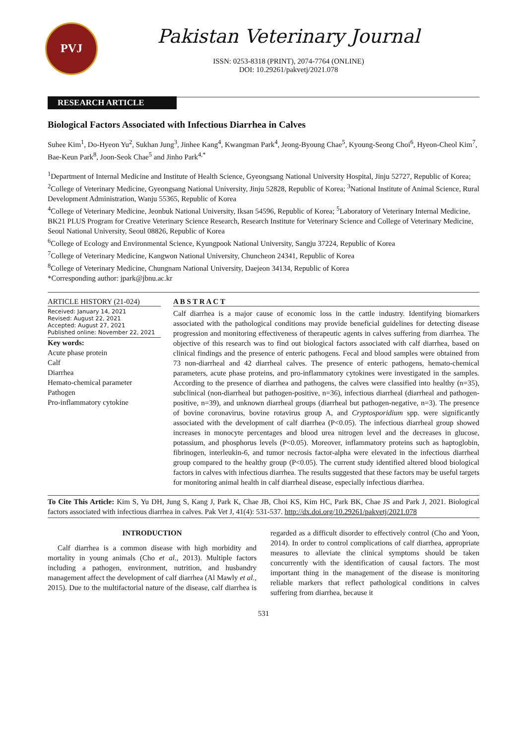PVJ
Pakistan Veterinary Journal
ISSN: 0253-8318 (PRINT), 2074-7764 (ONLINE)
DOI: 10.29261/pakvetj/2021.078
RESEARCH ARTICLE
Biological Factors Associated with Infectious Diarrhea in Calves
Suhee Kim<sup>1</sup>, Do-Hyeon Yu<sup>2</sup>, Sukhan Jung<sup>3</sup>, Jinhee Kang<sup>4</sup>, Kwangman Park<sup>4</sup>, Jeong-Byoung Chae<sup>5</sup>, Kyoung-Seong Choi<sup>6</sup>, Hyeon-Cheol Kim<sup>7</sup>, Bae-Keun Park<sup>8</sup>, Joon-Seok Chae<sup>5</sup> and Jinho Park<sup>4,*</sup>
<sup>1</sup> Department of Internal Medicine and Institute of Health Science, Gyeongsang National University Hospital, Jinju 52727, Republic of Korea; <sup>2</sup>College of Veterinary Medicine, Gyeongsang National University, Jinju 52828, Republic of Korea; <sup>3</sup>National Institute of Animal Science, Rural Development Administration, Wanju 55365, Republic of Korea
<sup>4</sup> College of Veterinary Medicine, Jeonbuk National University, Iksan 54596, Republic of Korea; <sup>5</sup>Laboratory of Veterinary Internal Medicine, BK21 PLUS Program for Creative Veterinary Science Research, Research Institute for Veterinary Science and College of Veterinary Medicine, Seoul National University, Seoul 08826, Republic of Korea
<sup>6</sup> College of Ecology and Environmental Science, Kyungpook National University, Sangju 37224, Republic of Korea
<sup>7</sup> College of Veterinary Medicine, Kangwon National University, Chuncheon 24341, Republic of Korea
<sup>8</sup> College of Veterinary Medicine, Chungnam National University, Daejeon 34134, Republic of Korea
*Corresponding author: jpark@jbnu.ac.kr
ARTICLE HISTORY (21-024)
Received: January 14, 2021
Revised: August 22, 2021
Accepted: August 27, 2021
Published online: November 22, 2021
Key words:
Acute phase protein
Calf
Diarrhea
Hemato-chemical parameter
Pathogen
Pro-inflammatory cytokine
A B S T R A C T
Calf diarrhea is a major cause of economic loss in the cattle industry. Identifying biomarkers associated with the pathological conditions may provide beneficial guidelines for detecting disease progression and monitoring effectiveness of therapeutic agents in calves suffering from diarrhea. The objective of this research was to find out biological factors associated with calf diarrhea, based on clinical findings and the presence of enteric pathogens. Fecal and blood samples were obtained from 73 non-diarrheal and 42 diarrheal calves. The presence of enteric pathogens, hemato-chemical parameters, acute phase proteins, and pro-inflammatory cytokines were investigated in the samples. According to the presence of diarrhea and pathogens, the calves were classified into healthy (n=35), subclinical (non-diarrheal but pathogen-positive, n=36), infectious diarrheal (diarrheal and pathogen-positive, n=39), and unknown diarrheal groups (diarrheal but pathogen-negative, n=3). The presence of bovine coronavirus, bovine rotavirus group A, and Cryptosporidium spp. were significantly associated with the development of calf diarrhea (P<0.05). The infectious diarrheal group showed increases in monocyte percentages and blood urea nitrogen level and the decreases in glucose, potassium, and phosphorus levels (P<0.05). Moreover, inflammatory proteins such as haptoglobin, fibrinogen, interleukin-6, and tumor necrosis factor-alpha were elevated in the infectious diarrheal group compared to the healthy group (P<0.05). The current study identified altered blood biological factors in calves with infectious diarrhea. The results suggested that these factors may be useful targets for monitoring animal health in calf diarrheal disease, especially infectious diarrhea.
To Cite This Article: Kim S, Yu DH, Jung S, Kang J, Park K, Chae JB, Choi KS, Kim HC, Park BK, Chae JS and Park J, 2021. Biological factors associated with infectious diarrhea in calves. Pak Vet J, 41(4): 531-537. http://dx.doi.org/10.29261/pakvetj/2021.078
INTRODUCTION
Calf diarrhea is a common disease with high morbidity and mortality in young animals (Cho et al., 2013). Multiple factors including a pathogen, environment, nutrition, and husbandry management affect the development of calf diarrhea (Al Mawly et al., 2015). Due to the multifactorial nature of the disease, calf diarrhea is regarded as a difficult disorder to effectively control (Cho and Yoon, 2014). In order to control complications of calf diarrhea, appropriate measures to alleviate the clinical symptoms should be taken concurrently with the identification of causal factors. The most important thing in the management of the disease is monitoring reliable markers that reflect pathological conditions in calves suffering from diarrhea, because it
531